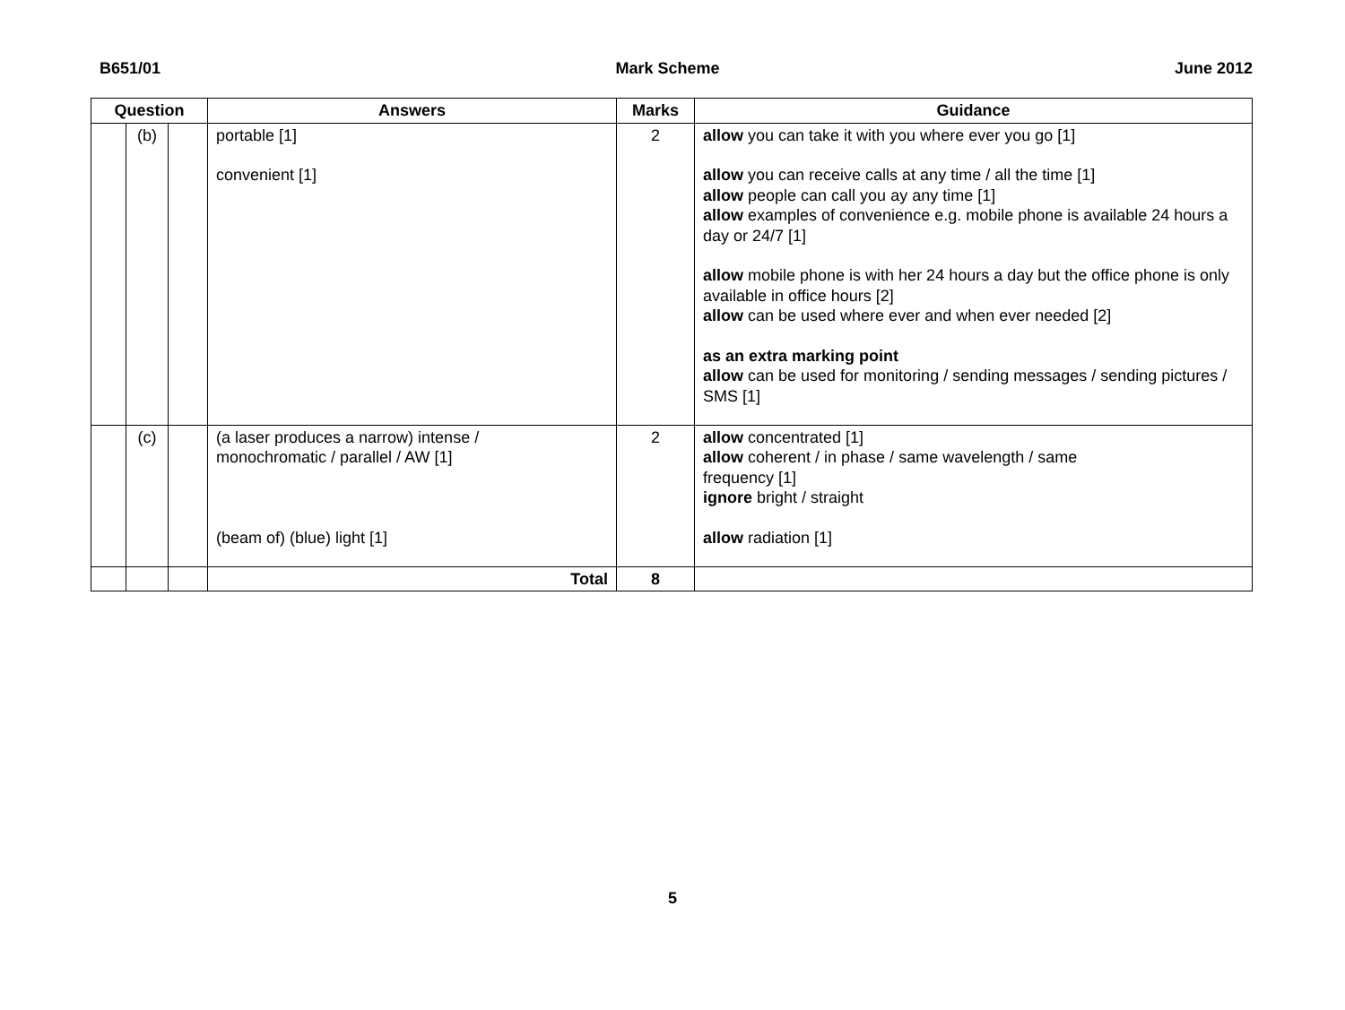B651/01 Mark Scheme June 2012
| Question | | | Answers | Marks | Guidance |
| --- | --- | --- | --- | --- | --- |
| | (b) | | portable [1] convenient [1] | 2 | allow you can take it with you where ever you go [1] allow you can receive calls at any time / all the time [1] allow people can call you ay any time [1] allow examples of convenience e.g. mobile phone is available 24 hours a day or 24/7 [1] allow mobile phone is with her 24 hours a day but the office phone is only available in office hours [2] allow can be used where ever and when ever needed [2] as an extra marking point allow can be used for monitoring / sending messages / sending pictures / SMS [1] |
| | (c) | | (a laser produces a narrow) intense / monochromatic / parallel / AW [1] (beam of) (blue) light [1] | 2 | allow concentrated [1] allow coherent / in phase / same wavelength / same frequency [1] ignore bright / straight allow radiation [1] |
| | | | Total | 8 | |
5